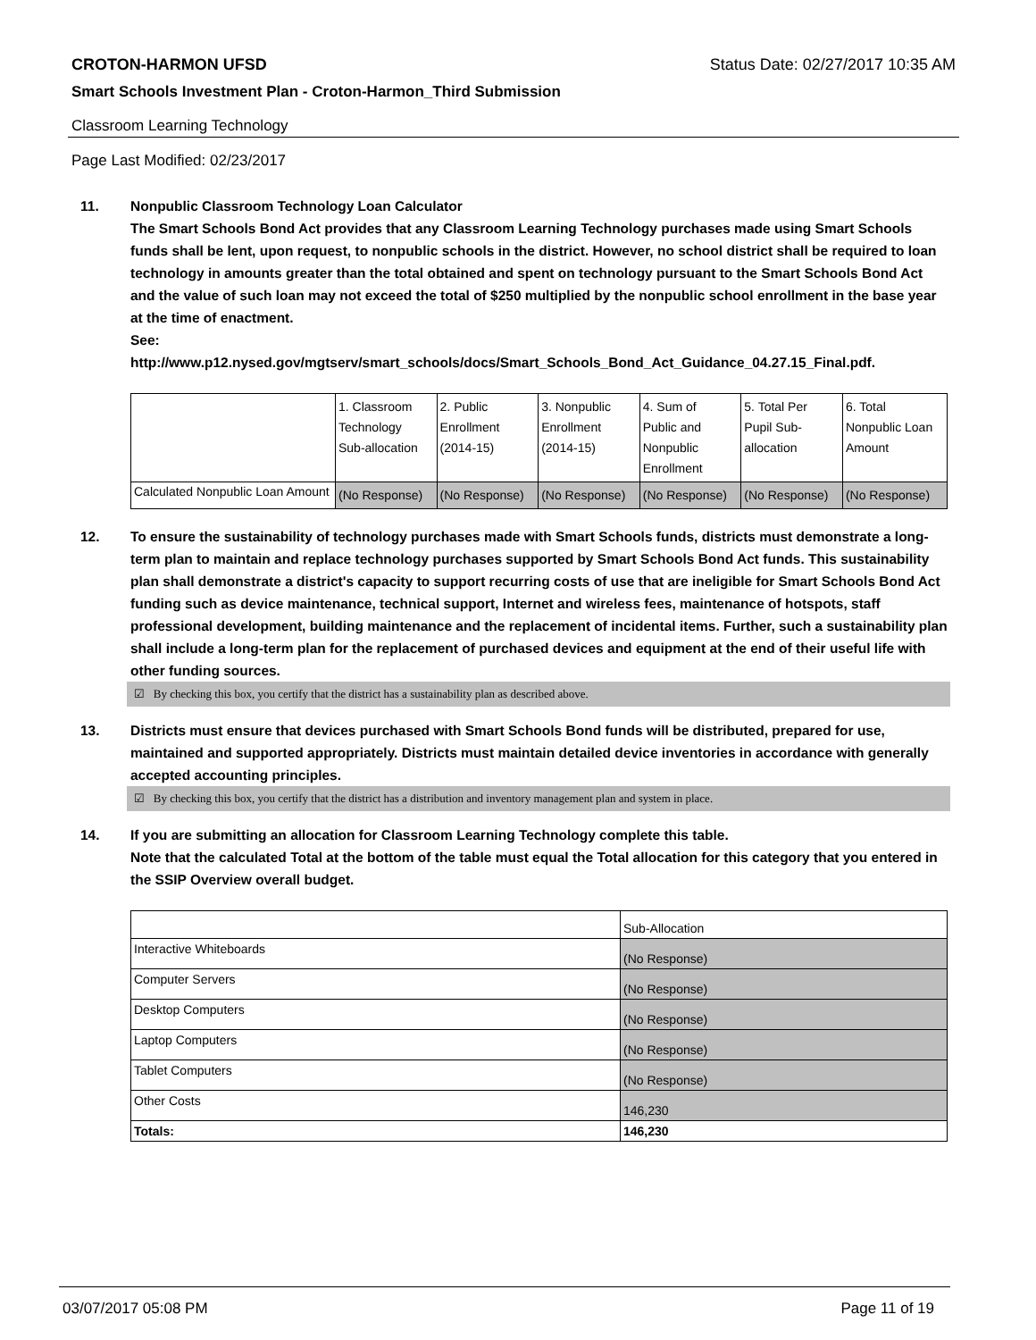CROTON-HARMON UFSD Status Date: 02/27/2017 10:35 AM
Smart Schools Investment Plan - Croton-Harmon_Third Submission
Classroom Learning Technology
Page Last Modified: 02/23/2017
11. Nonpublic Classroom Technology Loan Calculator
The Smart Schools Bond Act provides that any Classroom Learning Technology purchases made using Smart Schools funds shall be lent, upon request, to nonpublic schools in the district. However, no school district shall be required to loan technology in amounts greater than the total obtained and spent on technology pursuant to the Smart Schools Bond Act and the value of such loan may not exceed the total of $250 multiplied by the nonpublic school enrollment in the base year at the time of enactment.
See:
http://www.p12.nysed.gov/mgtserv/smart_schools/docs/Smart_Schools_Bond_Act_Guidance_04.27.15_Final.pdf.
| | 1. Classroom Technology Sub-allocation | 2. Public Enrollment (2014-15) | 3. Nonpublic Enrollment (2014-15) | 4. Sum of Public and Nonpublic Enrollment | 5. Total Per Pupil Sub- allocation | 6. Total Nonpublic Loan Amount |
| --- | --- | --- | --- | --- | --- | --- |
| Calculated Nonpublic Loan Amount | (No Response) | (No Response) | (No Response) | (No Response) | (No Response) | (No Response) |
12. To ensure the sustainability of technology purchases made with Smart Schools funds, districts must demonstrate a long-term plan to maintain and replace technology purchases supported by Smart Schools Bond Act funds. This sustainability plan shall demonstrate a district's capacity to support recurring costs of use that are ineligible for Smart Schools Bond Act funding such as device maintenance, technical support, Internet and wireless fees, maintenance of hotspots, staff professional development, building maintenance and the replacement of incidental items. Further, such a sustainability plan shall include a long-term plan for the replacement of purchased devices and equipment at the end of their useful life with other funding sources.
☑ By checking this box, you certify that the district has a sustainability plan as described above.
13. Districts must ensure that devices purchased with Smart Schools Bond funds will be distributed, prepared for use, maintained and supported appropriately. Districts must maintain detailed device inventories in accordance with generally accepted accounting principles.
☑ By checking this box, you certify that the district has a distribution and inventory management plan and system in place.
14. If you are submitting an allocation for Classroom Learning Technology complete this table.
Note that the calculated Total at the bottom of the table must equal the Total allocation for this category that you entered in the SSIP Overview overall budget.
| | Sub-Allocation |
| --- | --- |
| Interactive Whiteboards | (No Response) |
| Computer Servers | (No Response) |
| Desktop Computers | (No Response) |
| Laptop Computers | (No Response) |
| Tablet Computers | (No Response) |
| Other Costs | 146,230 |
| Totals: | 146,230 |
03/07/2017 05:08 PM Page 11 of 19